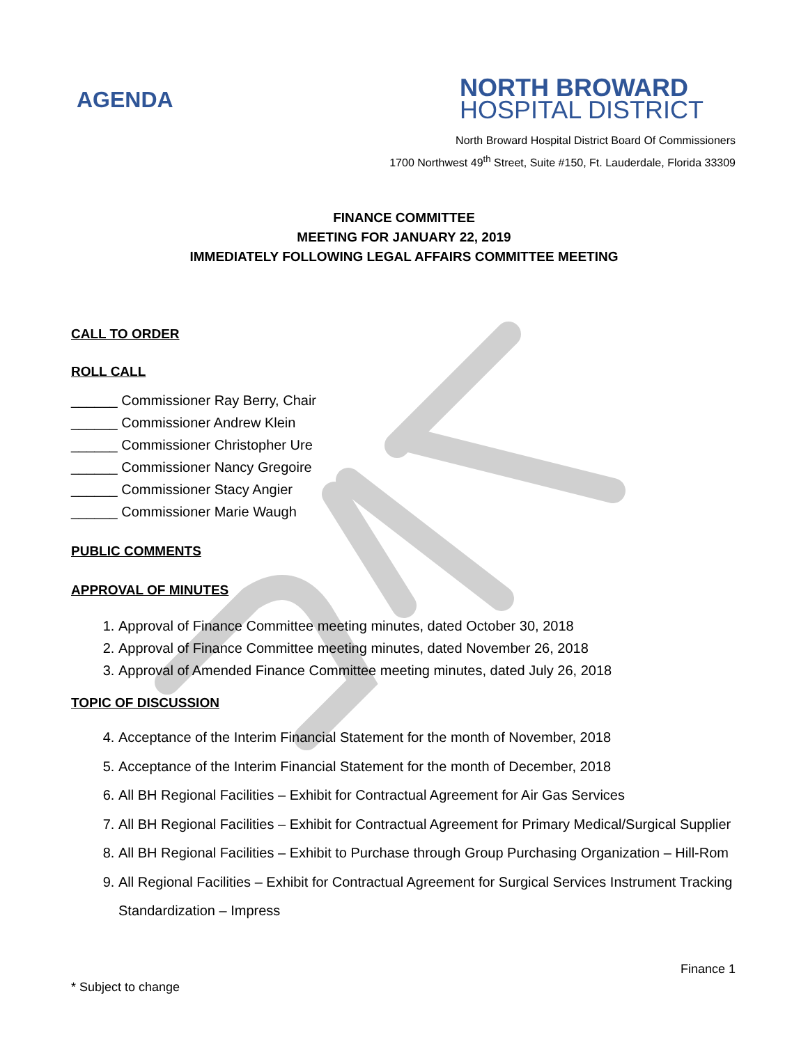AGENDA
NORTH BROWARD
HOSPITAL DISTRICT
North Broward Hospital District Board Of Commissioners
1700 Northwest 49<sup>th</sup> Street, Suite #150, Ft. Lauderdale, Florida 33309
FINANCE COMMITTEE
MEETING FOR JANUARY 22, 2019
IMMEDIATELY FOLLOWING LEGAL AFFAIRS COMMITTEE MEETING
CALL TO ORDER
ROLL CALL
______ Commissioner Ray Berry, Chair
______ Commissioner Andrew Klein
______ Commissioner Christopher Ure
______ Commissioner Nancy Gregoire
______ Commissioner Stacy Angier
______ Commissioner Marie Waugh
PUBLIC COMMENTS
APPROVAL OF MINUTES
1. Approval of Finance Committee meeting minutes, dated October 30, 2018
2. Approval of Finance Committee meeting minutes, dated November 26, 2018
3. Approval of Amended Finance Committee meeting minutes, dated July 26, 2018
TOPIC OF DISCUSSION
4. Acceptance of the Interim Financial Statement for the month of November, 2018
5. Acceptance of the Interim Financial Statement for the month of December, 2018
6. All BH Regional Facilities – Exhibit for Contractual Agreement for Air Gas Services
7. All BH Regional Facilities – Exhibit for Contractual Agreement for Primary Medical/Surgical Supplier
8. All BH Regional Facilities – Exhibit to Purchase through Group Purchasing Organization – Hill-Rom
9. All Regional Facilities – Exhibit for Contractual Agreement for Surgical Services Instrument Tracking Standardization – Impress
Finance 1
* Subject to change